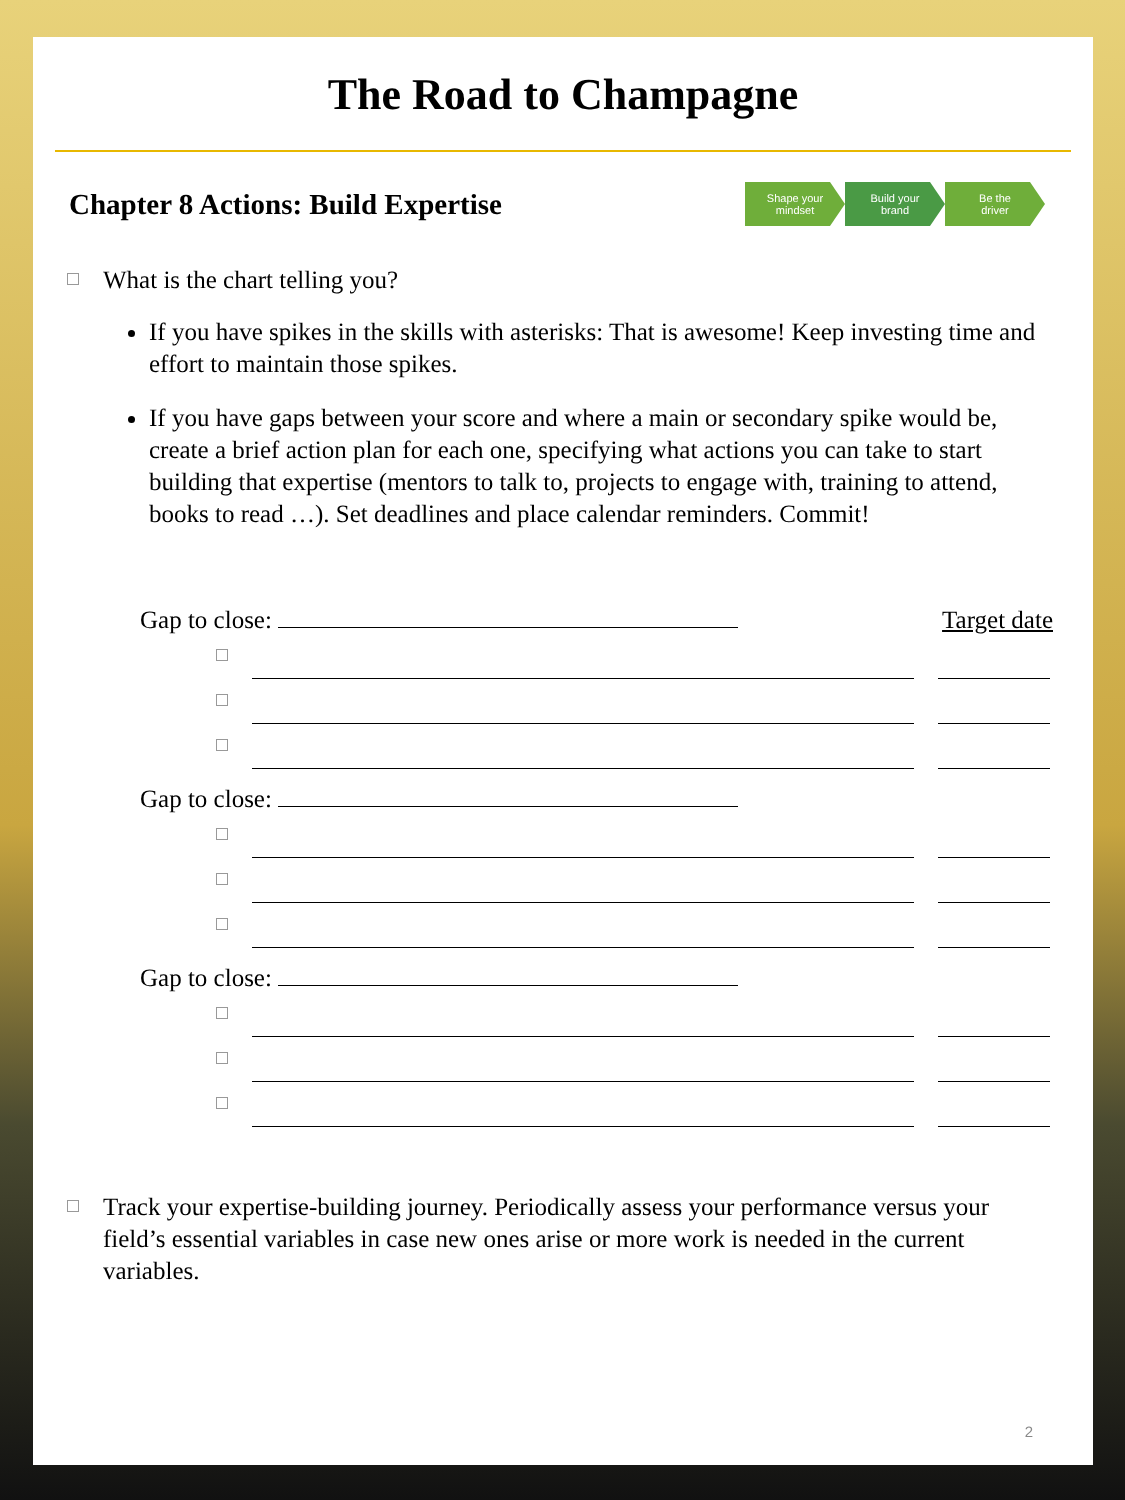The Road to Champagne
Chapter 8 Actions: Build Expertise
Shape your
mindset
Build your
brand
Be the
driver
What is the chart telling you?
If you have spikes in the skills with asterisks: That is awesome! Keep investing time and effort to maintain those spikes.
If you have gaps between your score and where a main or secondary spike would be, create a brief action plan for each one, specifying what actions you can take to start building that expertise (mentors to talk to, projects to engage with, training to attend, books to read …). Set deadlines and place calendar reminders. Commit!
Gap to close: Target date
Gap to close:
Gap to close:
Track your expertise-building journey. Periodically assess your performance versus your field’s essential variables in case new ones arise or more work is needed in the current variables.
2